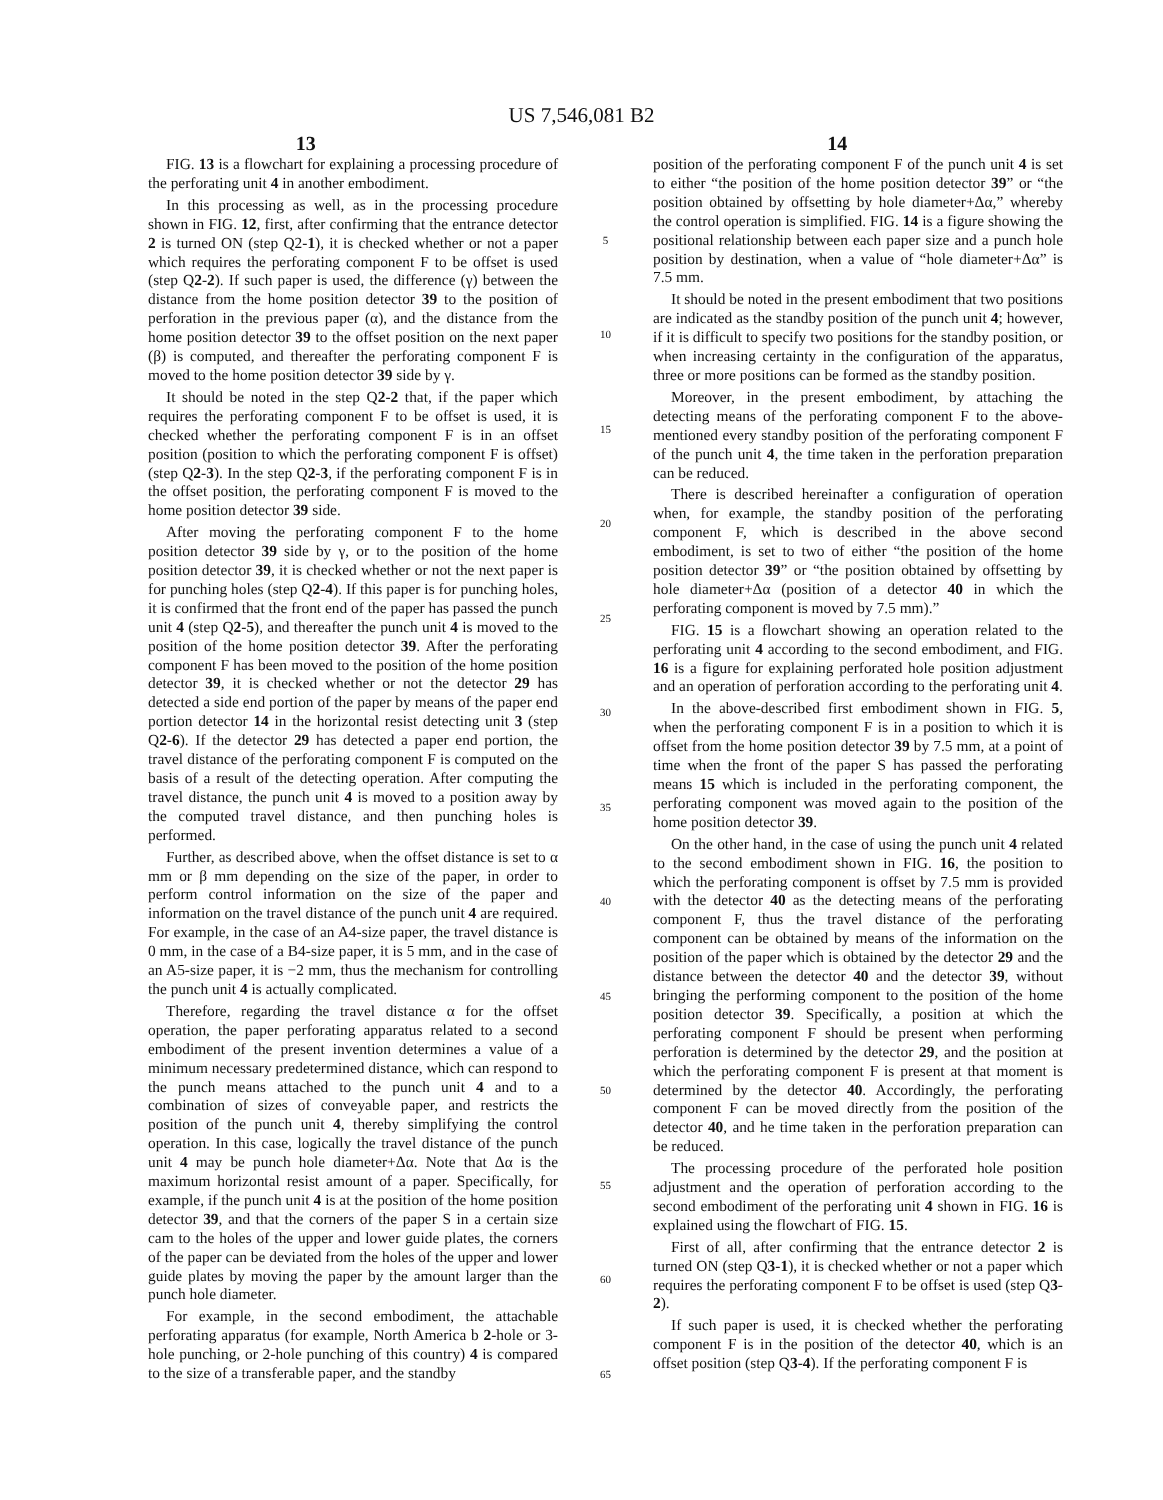US 7,546,081 B2
13 14
FIG. 13 is a flowchart for explaining a processing procedure of the perforating unit 4 in another embodiment.
In this processing as well, as in the processing procedure shown in FIG. 12, first, after confirming that the entrance detector 2 is turned ON (step Q2-1), it is checked whether or not a paper which requires the perforating component F to be offset is used (step Q2-2). If such paper is used, the difference (γ) between the distance from the home position detector 39 to the position of perforation in the previous paper (α), and the distance from the home position detector 39 to the offset position on the next paper (β) is computed, and thereafter the perforating component F is moved to the home position detector 39 side by γ.
It should be noted in the step Q2-2 that, if the paper which requires the perforating component F to be offset is used, it is checked whether the perforating component F is in an offset position (position to which the perforating component F is offset) (step Q2-3). In the step Q2-3, if the perforating component F is in the offset position, the perforating component F is moved to the home position detector 39 side.
After moving the perforating component F to the home position detector 39 side by γ, or to the position of the home position detector 39, it is checked whether or not the next paper is for punching holes (step Q2-4). If this paper is for punching holes, it is confirmed that the front end of the paper has passed the punch unit 4 (step Q2-5), and thereafter the punch unit 4 is moved to the position of the home position detector 39. After the perforating component F has been moved to the position of the home position detector 39, it is checked whether or not the detector 29 has detected a side end portion of the paper by means of the paper end portion detector 14 in the horizontal resist detecting unit 3 (step Q2-6). If the detector 29 has detected a paper end portion, the travel distance of the perforating component F is computed on the basis of a result of the detecting operation. After computing the travel distance, the punch unit 4 is moved to a position away by the computed travel distance, and then punching holes is performed.
Further, as described above, when the offset distance is set to α mm or β mm depending on the size of the paper, in order to perform control information on the size of the paper and information on the travel distance of the punch unit 4 are required. For example, in the case of an A4-size paper, the travel distance is 0 mm, in the case of a B4-size paper, it is 5 mm, and in the case of an A5-size paper, it is −2 mm, thus the mechanism for controlling the punch unit 4 is actually complicated.
Therefore, regarding the travel distance α for the offset operation, the paper perforating apparatus related to a second embodiment of the present invention determines a value of a minimum necessary predetermined distance, which can respond to the punch means attached to the punch unit 4 and to a combination of sizes of conveyable paper, and restricts the position of the punch unit 4, thereby simplifying the control operation. In this case, logically the travel distance of the punch unit 4 may be punch hole diameter+Δα. Note that Δα is the maximum horizontal resist amount of a paper. Specifically, for example, if the punch unit 4 is at the position of the home position detector 39, and that the corners of the paper S in a certain size cam to the holes of the upper and lower guide plates, the corners of the paper can be deviated from the holes of the upper and lower guide plates by moving the paper by the amount larger than the punch hole diameter.
For example, in the second embodiment, the attachable perforating apparatus (for example, North America b 2-hole or 3-hole punching, or 2-hole punching of this country) 4 is compared to the size of a transferable paper, and the standby
5
10
15
20
25
30
35
40
45
50
55
60
65
position of the perforating component F of the punch unit 4 is set to either “the position of the home position detector 39” or “the position obtained by offsetting by hole diameter+Δα,” whereby the control operation is simplified. FIG. 14 is a figure showing the positional relationship between each paper size and a punch hole position by destination, when a value of “hole diameter+Δα” is 7.5 mm.
It should be noted in the present embodiment that two positions are indicated as the standby position of the punch unit 4; however, if it is difficult to specify two positions for the standby position, or when increasing certainty in the configuration of the apparatus, three or more positions can be formed as the standby position.
Moreover, in the present embodiment, by attaching the detecting means of the perforating component F to the above-mentioned every standby position of the perforating component F of the punch unit 4, the time taken in the perforation preparation can be reduced.
There is described hereinafter a configuration of operation when, for example, the standby position of the perforating component F, which is described in the above second embodiment, is set to two of either “the position of the home position detector 39” or “the position obtained by offsetting by hole diameter+Δα (position of a detector 40 in which the perforating component is moved by 7.5 mm).”
FIG. 15 is a flowchart showing an operation related to the perforating unit 4 according to the second embodiment, and FIG. 16 is a figure for explaining perforated hole position adjustment and an operation of perforation according to the perforating unit 4.
In the above-described first embodiment shown in FIG. 5, when the perforating component F is in a position to which it is offset from the home position detector 39 by 7.5 mm, at a point of time when the front of the paper S has passed the perforating means 15 which is included in the perforating component, the perforating component was moved again to the position of the home position detector 39.
On the other hand, in the case of using the punch unit 4 related to the second embodiment shown in FIG. 16, the position to which the perforating component is offset by 7.5 mm is provided with the detector 40 as the detecting means of the perforating component F, thus the travel distance of the perforating component can be obtained by means of the information on the position of the paper which is obtained by the detector 29 and the distance between the detector 40 and the detector 39, without bringing the performing component to the position of the home position detector 39. Specifically, a position at which the perforating component F should be present when performing perforation is determined by the detector 29, and the position at which the perforating component F is present at that moment is determined by the detector 40. Accordingly, the perforating component F can be moved directly from the position of the detector 40, and he time taken in the perforation preparation can be reduced.
The processing procedure of the perforated hole position adjustment and the operation of perforation according to the second embodiment of the perforating unit 4 shown in FIG. 16 is explained using the flowchart of FIG. 15.
First of all, after confirming that the entrance detector 2 is turned ON (step Q3-1), it is checked whether or not a paper which requires the perforating component F to be offset is used (step Q3-2).
If such paper is used, it is checked whether the perforating component F is in the position of the detector 40, which is an offset position (step Q3-4). If the perforating component F is